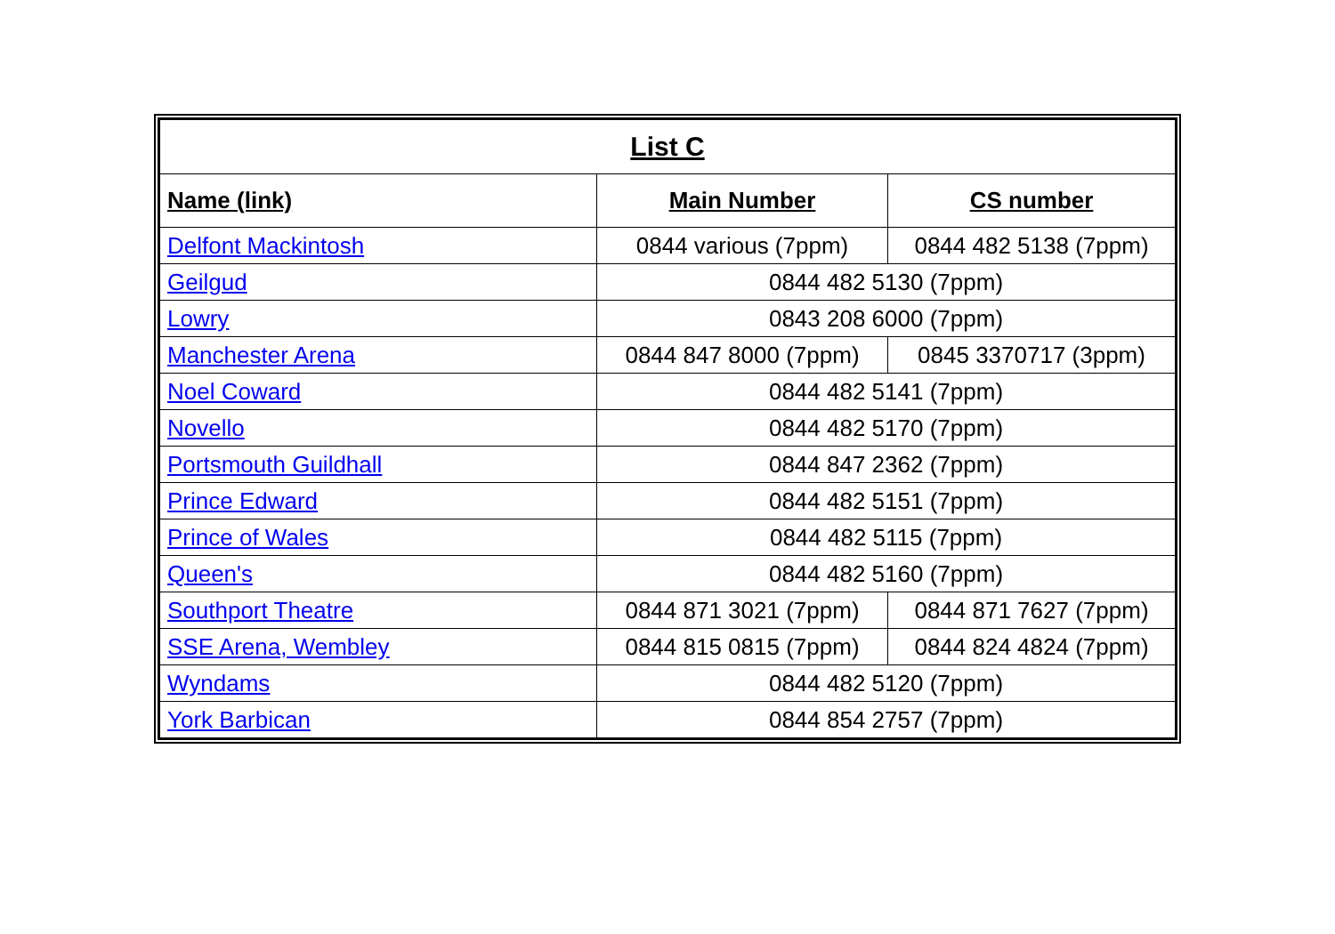| List C | | |
| --- | --- | --- |
| Name (link) | Main Number | CS number |
| Delfont Mackintosh | 0844 various (7ppm) | 0844 482 5138 (7ppm) |
| Geilgud | 0844 482 5130 (7ppm) | |
| Lowry | 0843 208 6000 (7ppm) | |
| Manchester Arena | 0844 847 8000 (7ppm) | 0845 3370717 (3ppm) |
| Noel Coward | 0844 482 5141 (7ppm) | |
| Novello | 0844 482 5170 (7ppm) | |
| Portsmouth Guildhall | 0844 847 2362 (7ppm) | |
| Prince Edward | 0844 482 5151 (7ppm) | |
| Prince of Wales | 0844 482 5115 (7ppm) | |
| Queen's | 0844 482 5160 (7ppm) | |
| Southport Theatre | 0844 871 3021 (7ppm) | 0844 871 7627 (7ppm) |
| SSE Arena, Wembley | 0844 815 0815 (7ppm) | 0844 824 4824 (7ppm) |
| Wyndams | 0844 482 5120 (7ppm) | |
| York Barbican | 0844 854 2757 (7ppm) | |